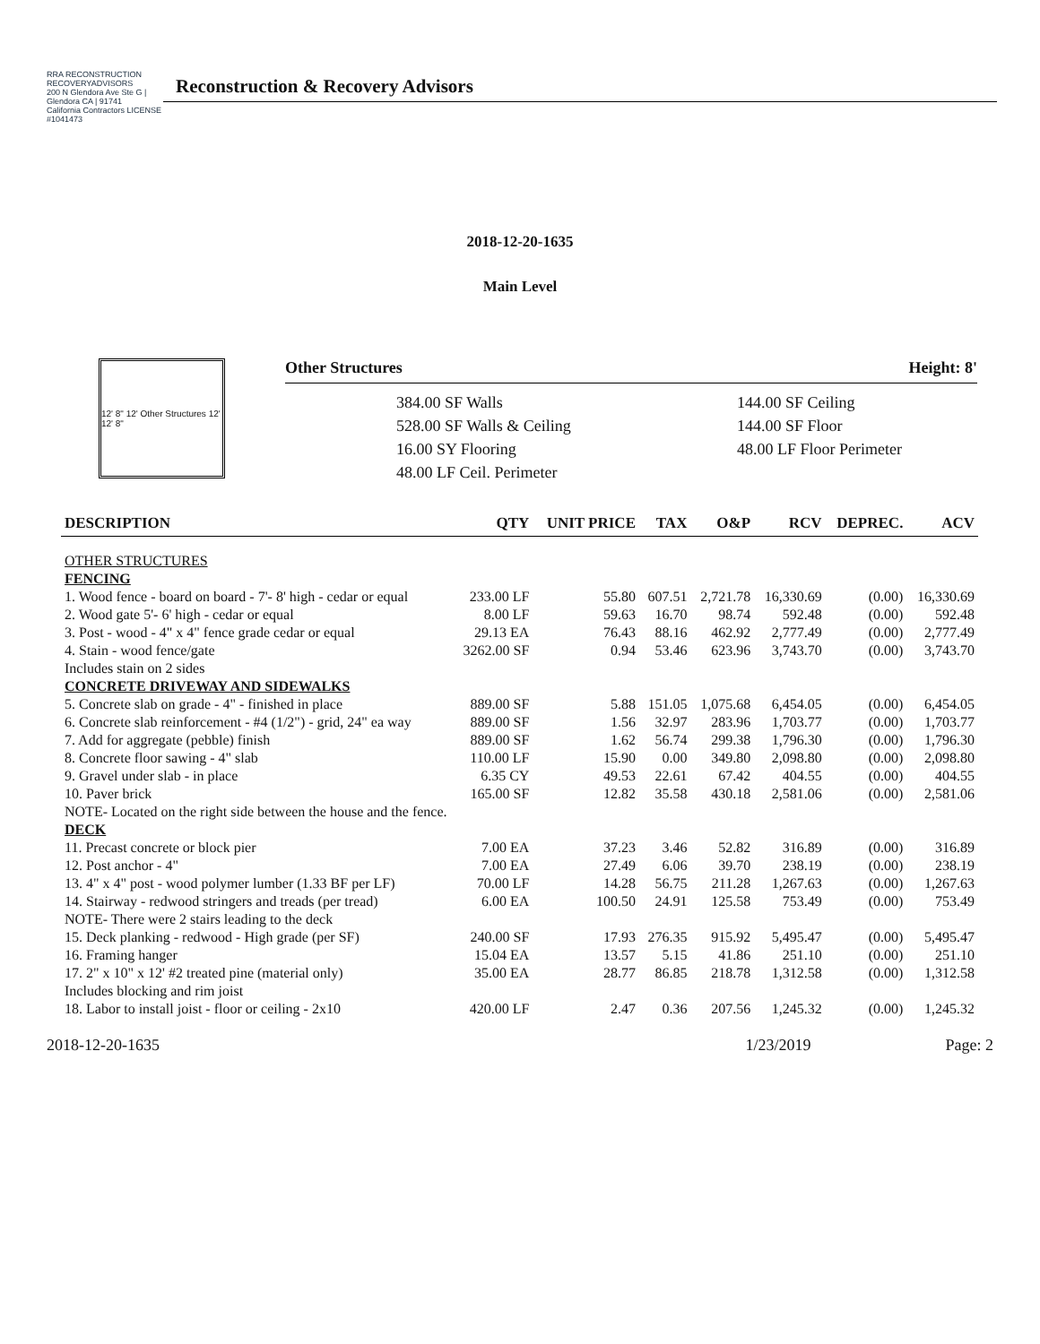RRA RECONSTRUCTION RECOVERYADVISORS
200 N Glendora Ave Ste G | Glendora CA | 91741
California Contractors LICENSE #1041473
Reconstruction & Recovery Advisors
2018-12-20-1635
Main Level
12' 8" 12' Other Structures 12' 12' 8"
Other Structures Height: 8'
384.00 SF Walls
528.00 SF Walls & Ceiling
16.00 SY Flooring
48.00 LF Ceil. Perimeter
144.00 SF Ceiling
144.00 SF Floor
48.00 LF Floor Perimeter
| DESCRIPTION | QTY | UNIT PRICE | TAX | O&P | RCV | DEPREC. | ACV |
| --- | --- | --- | --- | --- | --- | --- | --- |
| OTHER STRUCTURES | | | | | | | |
| FENCING | | | | | | | |
| 1. Wood fence - board on board - 7'- 8' high - cedar or equal | 233.00 LF | 55.80 | 607.51 | 2,721.78 | 16,330.69 | (0.00) | 16,330.69 |
| 2. Wood gate 5'- 6' high - cedar or equal | 8.00 LF | 59.63 | 16.70 | 98.74 | 592.48 | (0.00) | 592.48 |
| 3. Post - wood - 4" x 4" fence grade cedar or equal | 29.13 EA | 76.43 | 88.16 | 462.92 | 2,777.49 | (0.00) | 2,777.49 |
| 4. Stain - wood fence/gate | 3262.00 SF | 0.94 | 53.46 | 623.96 | 3,743.70 | (0.00) | 3,743.70 |
| Includes stain on 2 sides | | | | | | | |
| CONCRETE DRIVEWAY AND SIDEWALKS | | | | | | | |
| 5. Concrete slab on grade - 4" - finished in place | 889.00 SF | 5.88 | 151.05 | 1,075.68 | 6,454.05 | (0.00) | 6,454.05 |
| 6. Concrete slab reinforcement - #4 (1/2") - grid, 24" ea way | 889.00 SF | 1.56 | 32.97 | 283.96 | 1,703.77 | (0.00) | 1,703.77 |
| 7. Add for aggregate (pebble) finish | 889.00 SF | 1.62 | 56.74 | 299.38 | 1,796.30 | (0.00) | 1,796.30 |
| 8. Concrete floor sawing - 4" slab | 110.00 LF | 15.90 | 0.00 | 349.80 | 2,098.80 | (0.00) | 2,098.80 |
| 9. Gravel under slab - in place | 6.35 CY | 49.53 | 22.61 | 67.42 | 404.55 | (0.00) | 404.55 |
| 10. Paver brick | 165.00 SF | 12.82 | 35.58 | 430.18 | 2,581.06 | (0.00) | 2,581.06 |
| NOTE- Located on the right side between the house and the fence. | | | | | | | |
| DECK | | | | | | | |
| 11. Precast concrete or block pier | 7.00 EA | 37.23 | 3.46 | 52.82 | 316.89 | (0.00) | 316.89 |
| 12. Post anchor - 4" | 7.00 EA | 27.49 | 6.06 | 39.70 | 238.19 | (0.00) | 238.19 |
| 13. 4" x 4" post - wood polymer lumber (1.33 BF per LF) | 70.00 LF | 14.28 | 56.75 | 211.28 | 1,267.63 | (0.00) | 1,267.63 |
| 14. Stairway - redwood stringers and treads (per tread) | 6.00 EA | 100.50 | 24.91 | 125.58 | 753.49 | (0.00) | 753.49 |
| NOTE- There were 2 stairs leading to the deck | | | | | | | |
| 15. Deck planking - redwood - High grade (per SF) | 240.00 SF | 17.93 | 276.35 | 915.92 | 5,495.47 | (0.00) | 5,495.47 |
| 16. Framing hanger | 15.04 EA | 13.57 | 5.15 | 41.86 | 251.10 | (0.00) | 251.10 |
| 17. 2" x 10" x 12' #2 treated pine (material only) | 35.00 EA | 28.77 | 86.85 | 218.78 | 1,312.58 | (0.00) | 1,312.58 |
| Includes blocking and rim joist | | | | | | | |
| 18. Labor to install joist - floor or ceiling - 2x10 | 420.00 LF | 2.47 | 0.36 | 207.56 | 1,245.32 | (0.00) | 1,245.32 |
2018-12-20-1635 1/23/2019 Page: 2